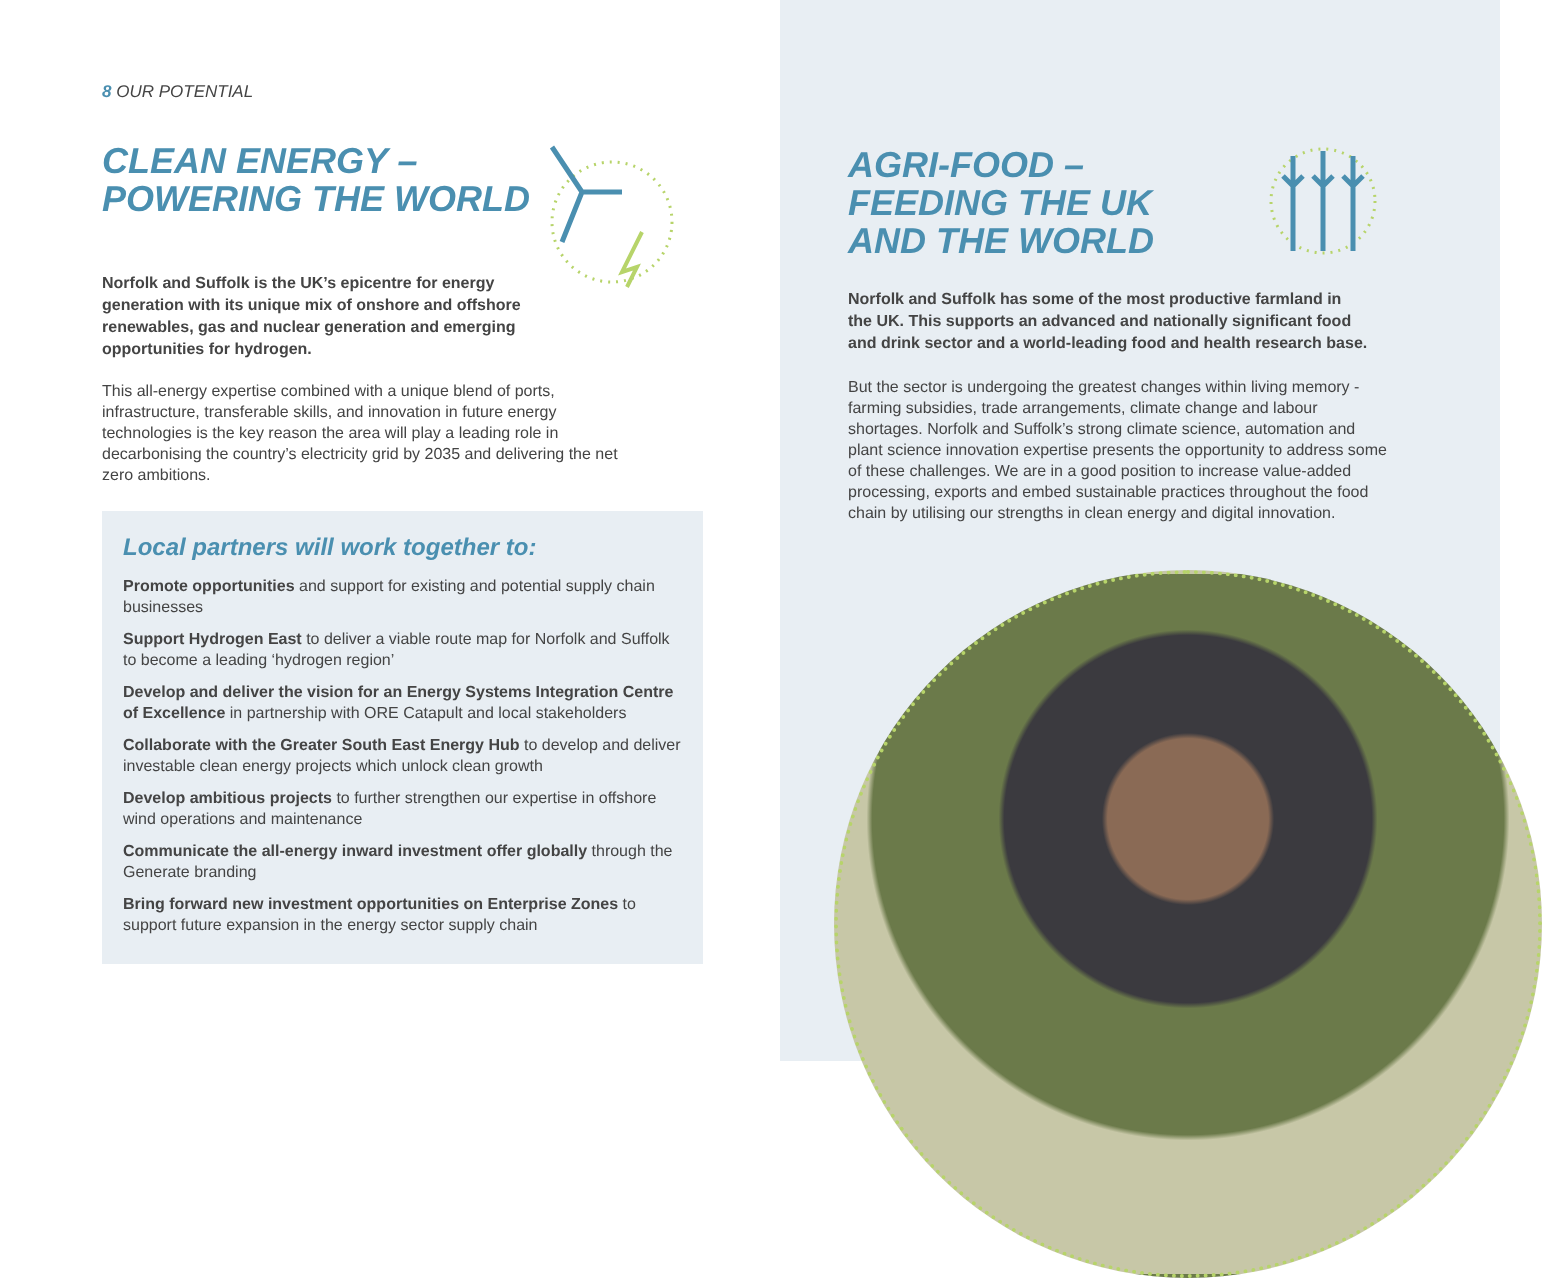8 OUR POTENTIAL
CLEAN ENERGY –
POWERING THE WORLD
Norfolk and Suffolk is the UK’s epicentre for energy generation with its unique mix of onshore and offshore renewables, gas and nuclear generation and emerging opportunities for hydrogen.
This all-energy expertise combined with a unique blend of ports, infrastructure, transferable skills, and innovation in future energy technologies is the key reason the area will play a leading role in decarbonising the country’s electricity grid by 2035 and delivering the net zero ambitions.
Local partners will work together to:
Promote opportunities and support for existing and potential supply chain businesses
Support Hydrogen East to deliver a viable route map for Norfolk and Suffolk to become a leading ‘hydrogen region’
Develop and deliver the vision for an Energy Systems Integration Centre of Excellence in partnership with ORE Catapult and local stakeholders
Collaborate with the Greater South East Energy Hub to develop and deliver investable clean energy projects which unlock clean growth
Develop ambitious projects to further strengthen our expertise in offshore wind operations and maintenance
Communicate the all-energy inward investment offer globally through the Generate branding
Bring forward new investment opportunities on Enterprise Zones to support future expansion in the energy sector supply chain
AGRI-FOOD –
FEEDING THE UK
AND THE WORLD
Norfolk and Suffolk has some of the most productive farmland in the UK. This supports an advanced and nationally significant food and drink sector and a world-leading food and health research base.
But the sector is undergoing the greatest changes within living memory - farming subsidies, trade arrangements, climate change and labour shortages. Norfolk and Suffolk’s strong climate science, automation and plant science innovation expertise presents the opportunity to address some of these challenges. We are in a good position to increase value-added processing, exports and embed sustainable practices throughout the food chain by utilising our strengths in clean energy and digital innovation.